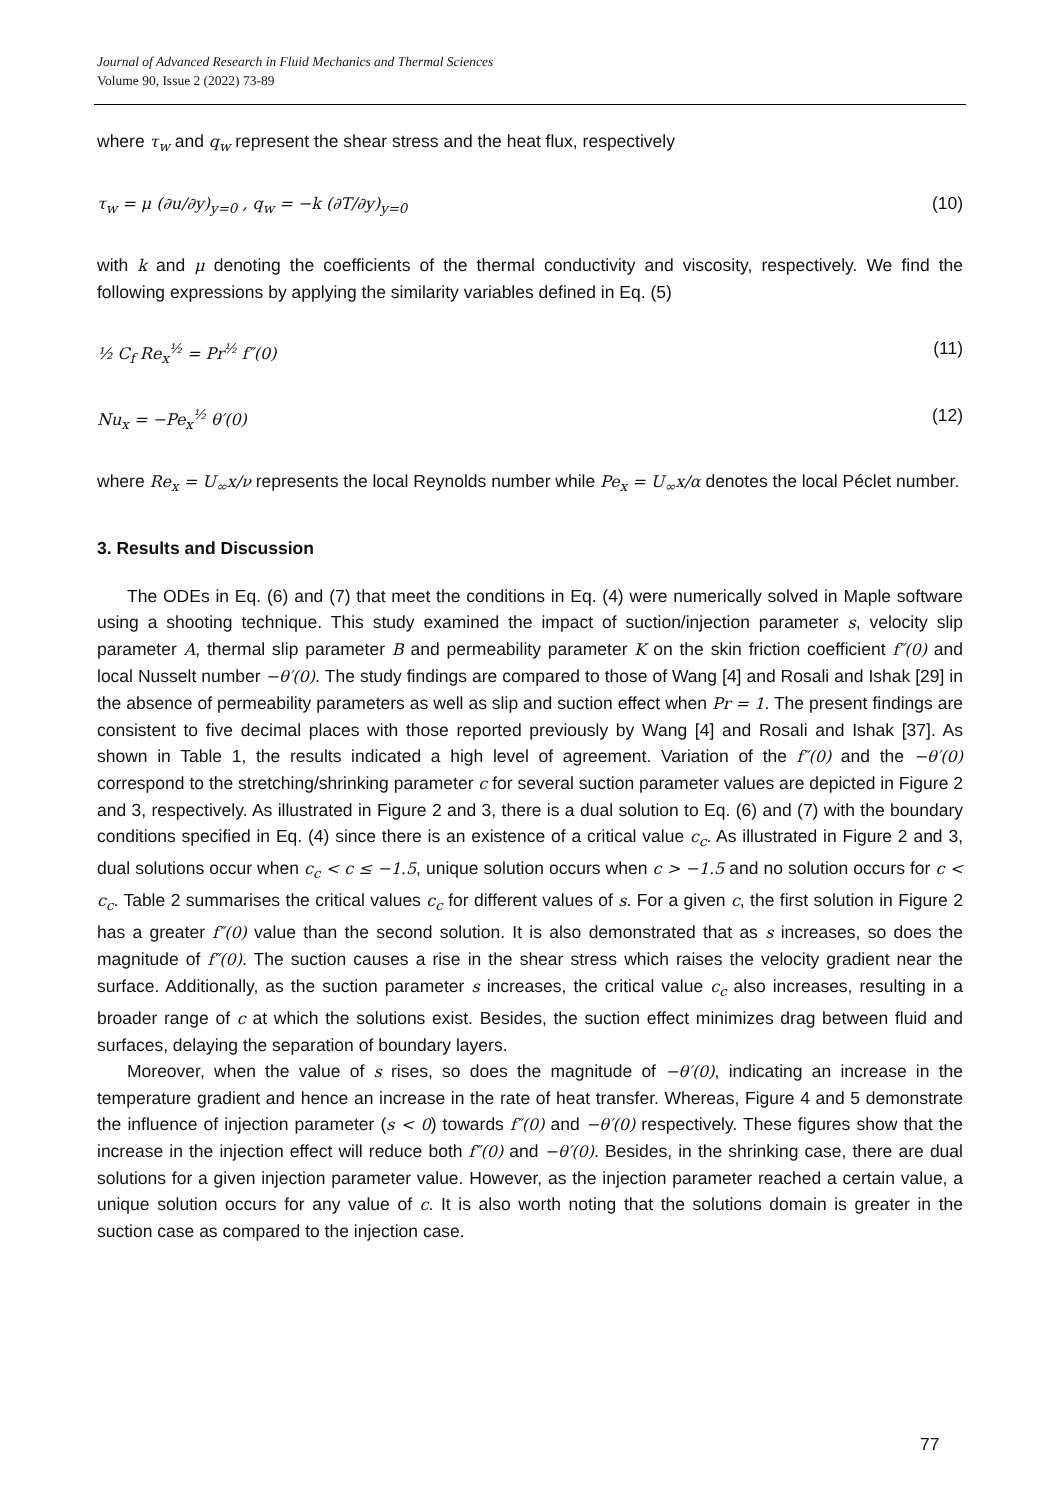Journal of Advanced Research in Fluid Mechanics and Thermal Sciences
Volume 90, Issue 2 (2022) 73-89
where τ<sub>w</sub> and q<sub>w</sub> represent the shear stress and the heat flux, respectively
τ<sub>w</sub> = μ (∂u/∂y)<sub>y=0</sub> , q<sub>w</sub> = −k (∂T/∂y)<sub>y=0</sub> (10)
with k and μ denoting the coefficients of the thermal conductivity and viscosity, respectively. We find the following expressions by applying the similarity variables defined in Eq. (5)
½ C<sub>f</sub> Re<sub>x</sub><sup>½</sup> = Pr<sup>½</sup> f″(0) (11)
Nu<sub>x</sub> = −Pe<sub>x</sub><sup>½</sup> θ′(0) (12)
where Re<sub>x</sub> = U<sub>∞</sub>x/ν represents the local Reynolds number while Pe<sub>x</sub> = U<sub>∞</sub>x/α denotes the local Péclet number.
3. Results and Discussion
The ODEs in Eq. (6) and (7) that meet the conditions in Eq. (4) were numerically solved in Maple software using a shooting technique. This study examined the impact of suction/injection parameter s, velocity slip parameter A, thermal slip parameter B and permeability parameter K on the skin friction coefficient f″(0) and local Nusselt number −θ′(0). The study findings are compared to those of Wang [4] and Rosali and Ishak [29] in the absence of permeability parameters as well as slip and suction effect when Pr = 1. The present findings are consistent to five decimal places with those reported previously by Wang [4] and Rosali and Ishak [37]. As shown in Table 1, the results indicated a high level of agreement. Variation of the f″(0) and the −θ′(0) correspond to the stretching/shrinking parameter c for several suction parameter values are depicted in Figure 2 and 3, respectively. As illustrated in Figure 2 and 3, there is a dual solution to Eq. (6) and (7) with the boundary conditions specified in Eq. (4) since there is an existence of a critical value c<sub>c</sub>. As illustrated in Figure 2 and 3, dual solutions occur when c<sub>c</sub> < c ≤ −1.5, unique solution occurs when c > −1.5 and no solution occurs for c < c<sub>c</sub>. Table 2 summarises the critical values c<sub>c</sub> for different values of s. For a given c, the first solution in Figure 2 has a greater f″(0) value than the second solution. It is also demonstrated that as s increases, so does the magnitude of f″(0). The suction causes a rise in the shear stress which raises the velocity gradient near the surface. Additionally, as the suction parameter s increases, the critical value c<sub>c</sub> also increases, resulting in a broader range of c at which the solutions exist. Besides, the suction effect minimizes drag between fluid and surfaces, delaying the separation of boundary layers.
Moreover, when the value of s rises, so does the magnitude of −θ′(0), indicating an increase in the temperature gradient and hence an increase in the rate of heat transfer. Whereas, Figure 4 and 5 demonstrate the influence of injection parameter (s < 0) towards f″(0) and −θ′(0) respectively. These figures show that the increase in the injection effect will reduce both f″(0) and −θ′(0). Besides, in the shrinking case, there are dual solutions for a given injection parameter value. However, as the injection parameter reached a certain value, a unique solution occurs for any value of c. It is also worth noting that the solutions domain is greater in the suction case as compared to the injection case.
77